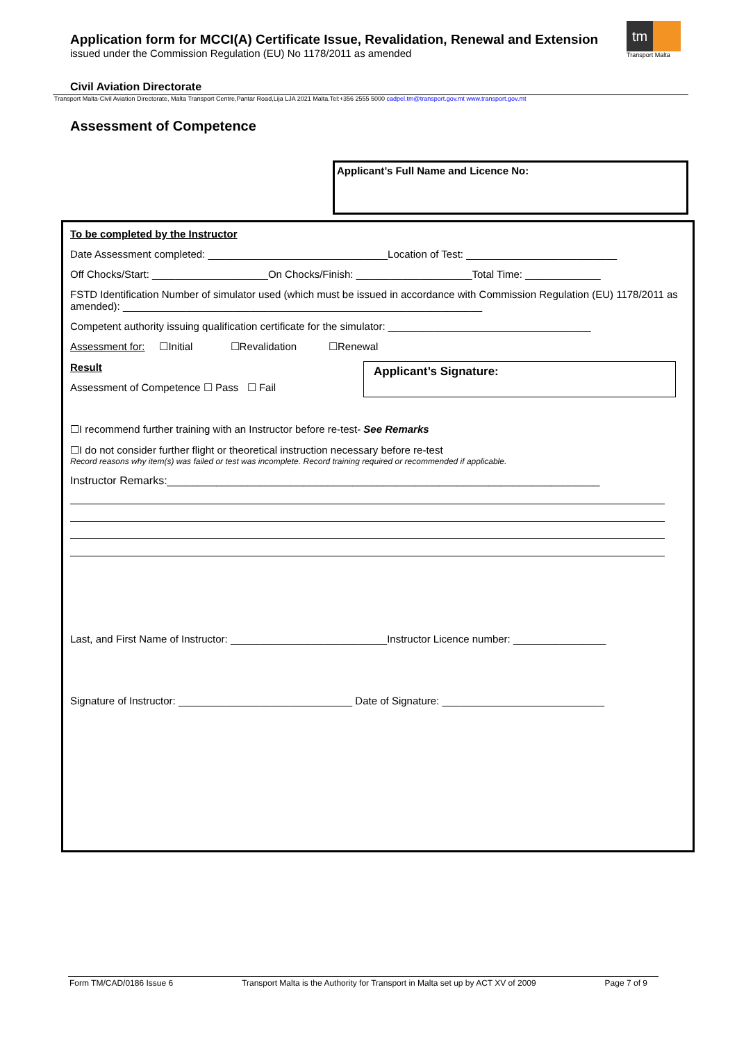Application form for MCCI(A) Certificate Issue, Revalidation, Renewal and Extension
issued under the Commission Regulation (EU) No 1178/2011 as amended
tm
Transport Malta
Civil Aviation Directorate
Transport Malta-Civil Aviation Directorate, Malta Transport Centre,Pantar Road,Lija LJA 2021 Malta.Tel:+356 2555 5000 cadpel.tm@transport.gov.mt www.transport.gov.mt
Assessment of Competence
Applicant’s Full Name and Licence No:
To be completed by the Instructor
Date Assessment completed: _______________________________Location of Test: __________________________
Off Chocks/Start: ____________________On Chocks/Finish: ____________________Total Time: _____________
FSTD Identification Number of simulator used (which must be issued in accordance with Commission Regulation (EU) 1178/2011 as amended): ______________________________________________________________
Competent authority issuing qualification certificate for the simulator: ___________________________________
Assessment for: ☐Initial ☐Revalidation ☐Renewal
Applicant’s Signature:
Result
Assessment of Competence ☐ Pass ☐ Fail
☐I recommend further training with an Instructor before re-test- See Remarks
☐I do not consider further flight or theoretical instruction necessary before re-test
Record reasons why item(s) was failed or test was incomplete. Record training required or recommended if applicable.
Instructor Remarks:______________________________________________________________________
Last, and First Name of Instructor: ___________________________Instructor Licence number: ________________
Signature of Instructor: ______________________________ Date of Signature: ____________________________
Form TM/CAD/0186 Issue 6 Transport Malta is the Authority for Transport in Malta set up by ACT XV of 2009 Page 7 of 9